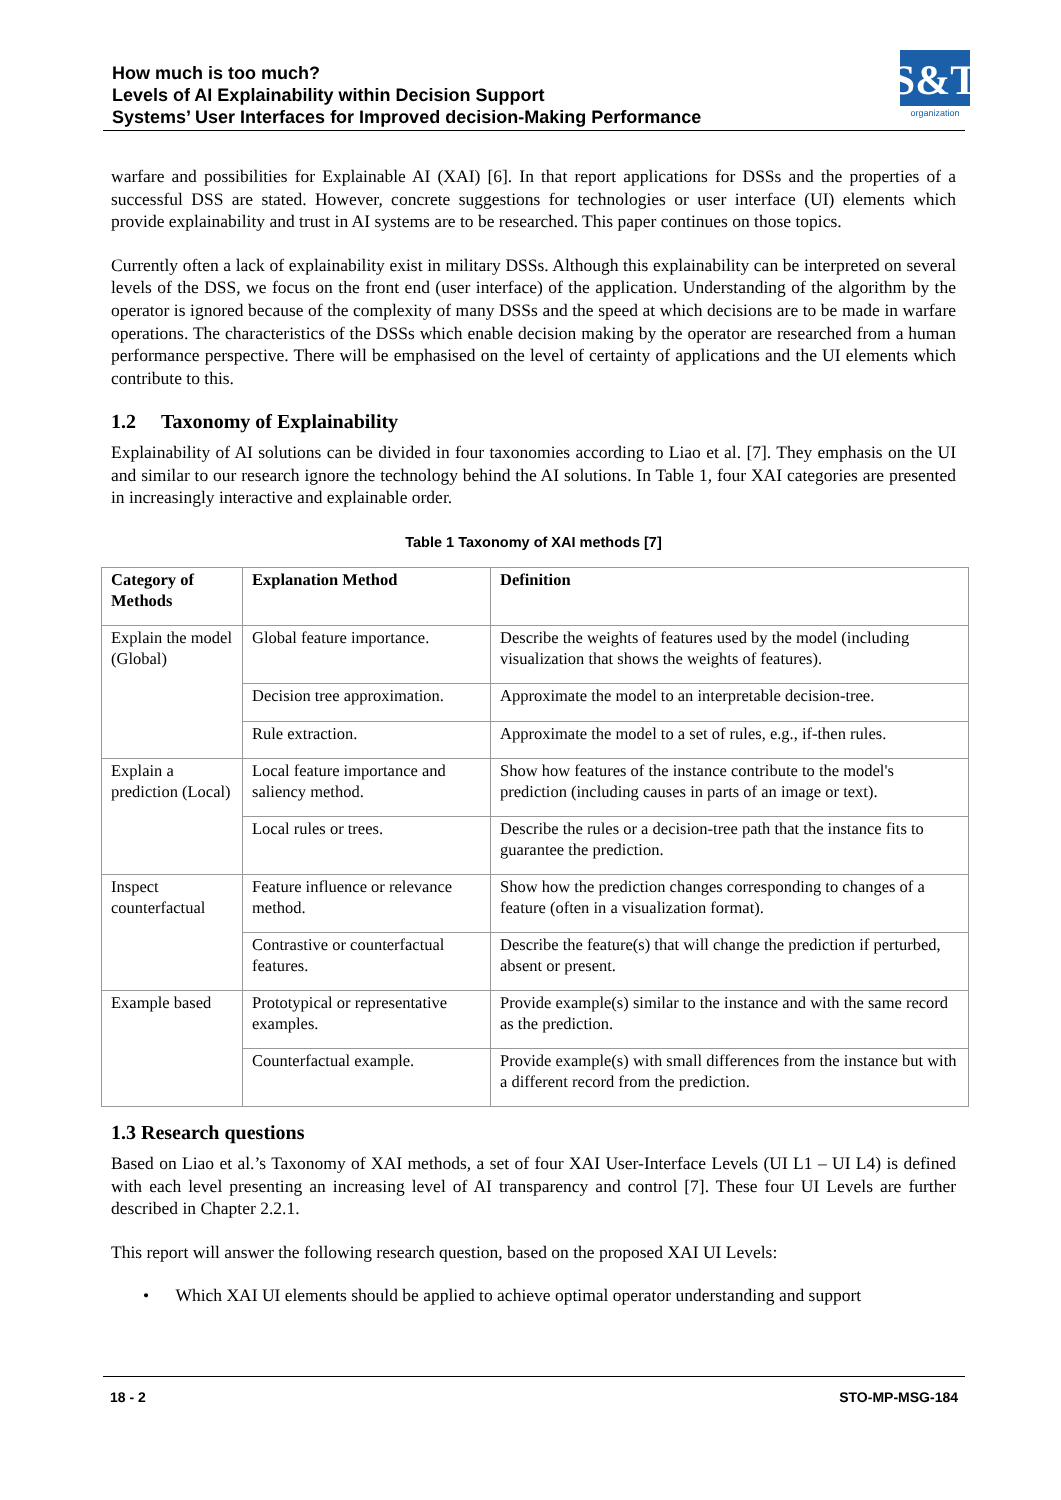How much is too much?
Levels of AI Explainability within Decision Support
Systems’ User Interfaces for Improved decision-Making Performance
S&T
organization
warfare and possibilities for Explainable AI (XAI) [6]. In that report applications for DSSs and the properties of a successful DSS are stated. However, concrete suggestions for technologies or user interface (UI) elements which provide explainability and trust in AI systems are to be researched. This paper continues on those topics.
Currently often a lack of explainability exist in military DSSs. Although this explainability can be interpreted on several levels of the DSS, we focus on the front end (user interface) of the application. Understanding of the algorithm by the operator is ignored because of the complexity of many DSSs and the speed at which decisions are to be made in warfare operations. The characteristics of the DSSs which enable decision making by the operator are researched from a human performance perspective. There will be emphasised on the level of certainty of applications and the UI elements which contribute to this.
1.2 Taxonomy of Explainability
Explainability of AI solutions can be divided in four taxonomies according to Liao et al. [7]. They emphasis on the UI and similar to our research ignore the technology behind the AI solutions. In Table 1, four XAI categories are presented in increasingly interactive and explainable order.
Table 1 Taxonomy of XAI methods [7]
| Category of Methods | Explanation Method | Definition |
| --- | --- | --- |
| Explain the model (Global) | Global feature importance. | Describe the weights of features used by the model (including visualization that shows the weights of features). |
| | Decision tree approximation. | Approximate the model to an interpretable decision-tree. |
| | Rule extraction. | Approximate the model to a set of rules, e.g., if-then rules. |
| Explain a prediction (Local) | Local feature importance and saliency method. | Show how features of the instance contribute to the model's prediction (including causes in parts of an image or text). |
| | Local rules or trees. | Describe the rules or a decision-tree path that the instance fits to guarantee the prediction. |
| Inspect counterfactual | Feature influence or relevance method. | Show how the prediction changes corresponding to changes of a feature (often in a visualization format). |
| | Contrastive or counterfactual features. | Describe the feature(s) that will change the prediction if perturbed, absent or present. |
| Example based | Prototypical or representative examples. | Provide example(s) similar to the instance and with the same record as the prediction. |
| | Counterfactual example. | Provide example(s) with small differences from the instance but with a different record from the prediction. |
1.3 Research questions
Based on Liao et al.’s Taxonomy of XAI methods, a set of four XAI User-Interface Levels (UI L1 – UI L4) is defined with each level presenting an increasing level of AI transparency and control [7]. These four UI Levels are further described in Chapter 2.2.1.
This report will answer the following research question, based on the proposed XAI UI Levels:
• Which XAI UI elements should be applied to achieve optimal operator understanding and support
18 - 2 STO-MP-MSG-184